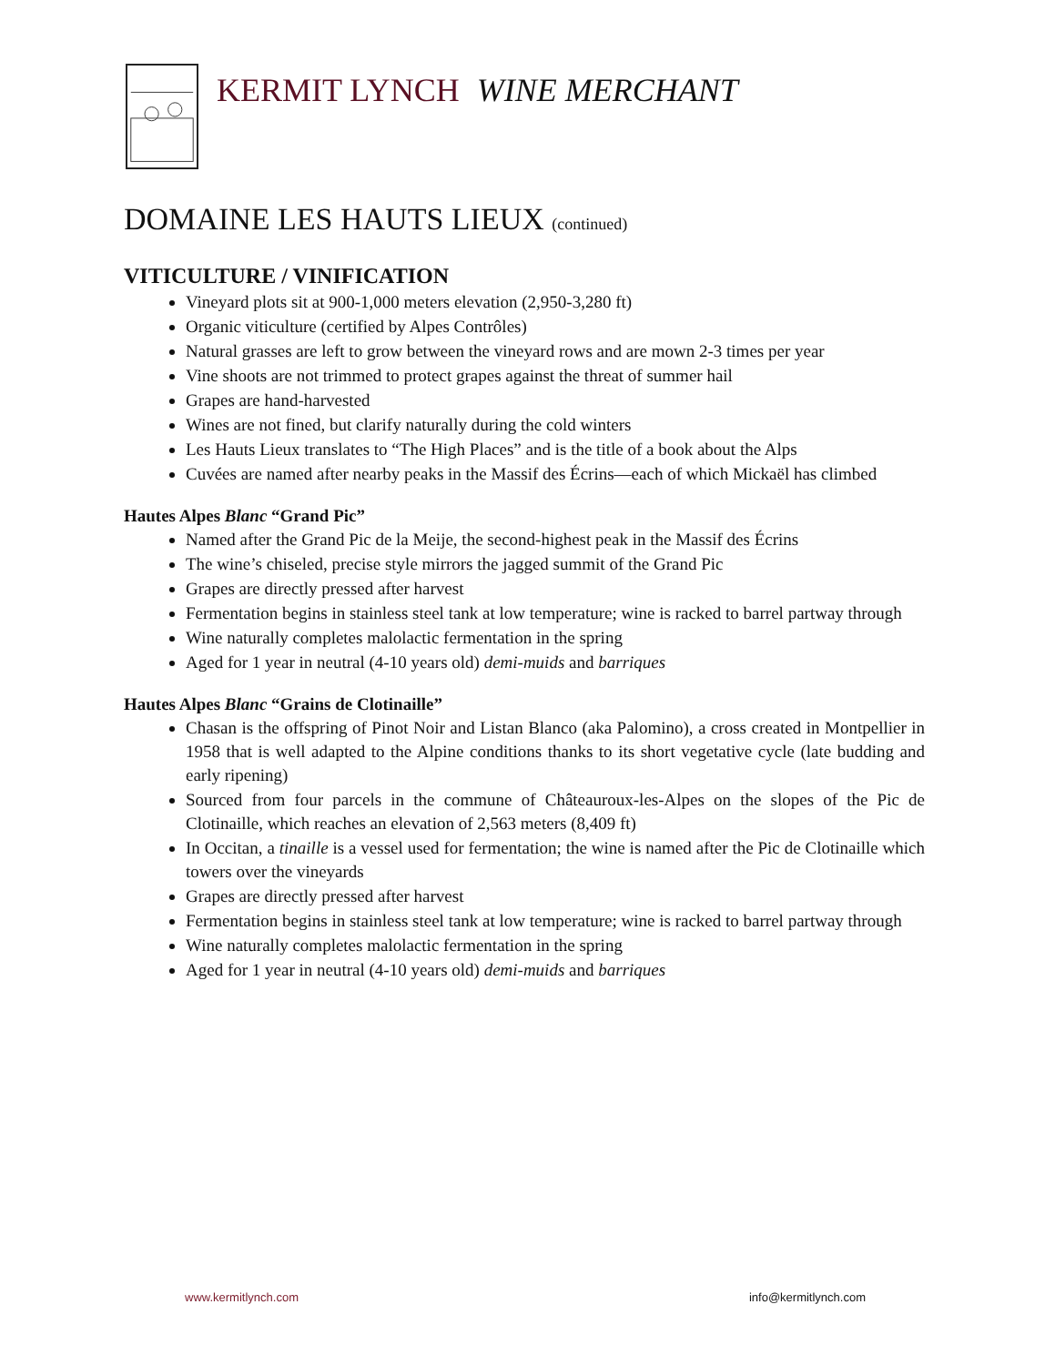KERMIT LYNCH WINE MERCHANT
DOMAINE LES HAUTS LIEUX (continued)
VITICULTURE / VINIFICATION
Vineyard plots sit at 900-1,000 meters elevation (2,950-3,280 ft)
Organic viticulture (certified by Alpes Contrôles)
Natural grasses are left to grow between the vineyard rows and are mown 2-3 times per year
Vine shoots are not trimmed to protect grapes against the threat of summer hail
Grapes are hand-harvested
Wines are not fined, but clarify naturally during the cold winters
Les Hauts Lieux translates to “The High Places” and is the title of a book about the Alps
Cuvées are named after nearby peaks in the Massif des Écrins—each of which Mickaël has climbed
Hautes Alpes Blanc “Grand Pic”
Named after the Grand Pic de la Meije, the second-highest peak in the Massif des Écrins
The wine’s chiseled, precise style mirrors the jagged summit of the Grand Pic
Grapes are directly pressed after harvest
Fermentation begins in stainless steel tank at low temperature; wine is racked to barrel partway through
Wine naturally completes malolactic fermentation in the spring
Aged for 1 year in neutral (4-10 years old) demi-muids and barriques
Hautes Alpes Blanc “Grains de Clotinaille”
Chasan is the offspring of Pinot Noir and Listan Blanco (aka Palomino), a cross created in Montpellier in 1958 that is well adapted to the Alpine conditions thanks to its short vegetative cycle (late budding and early ripening)
Sourced from four parcels in the commune of Châteauroux-les-Alpes on the slopes of the Pic de Clotinaille, which reaches an elevation of 2,563 meters (8,409 ft)
In Occitan, a tinaille is a vessel used for fermentation; the wine is named after the Pic de Clotinaille which towers over the vineyards
Grapes are directly pressed after harvest
Fermentation begins in stainless steel tank at low temperature; wine is racked to barrel partway through
Wine naturally completes malolactic fermentation in the spring
Aged for 1 year in neutral (4-10 years old) demi-muids and barriques
www.kermitlynch.com info@kermitlynch.com